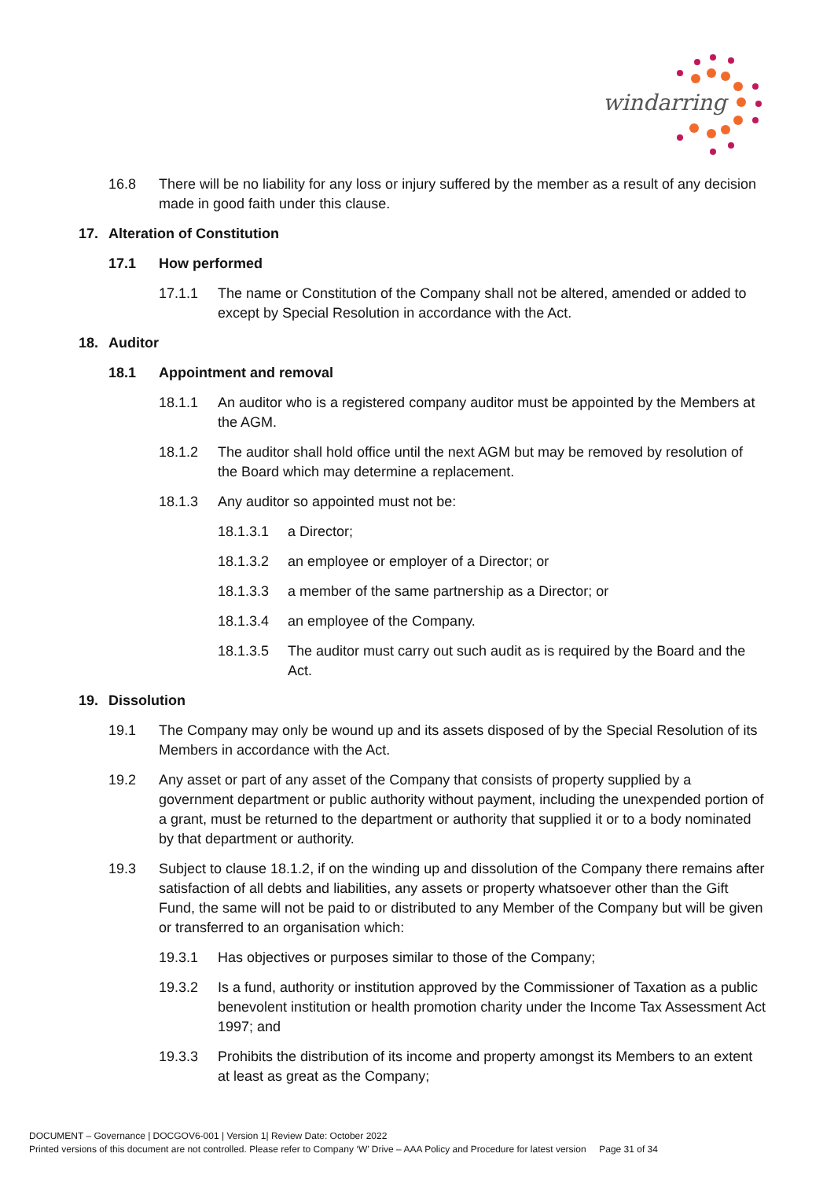windarring
16.8 There will be no liability for any loss or injury suffered by the member as a result of any decision made in good faith under this clause.
17. Alteration of Constitution
17.1 How performed
17.1.1 The name or Constitution of the Company shall not be altered, amended or added to except by Special Resolution in accordance with the Act.
18. Auditor
18.1 Appointment and removal
18.1.1 An auditor who is a registered company auditor must be appointed by the Members at the AGM.
18.1.2 The auditor shall hold office until the next AGM but may be removed by resolution of the Board which may determine a replacement.
18.1.3 Any auditor so appointed must not be:
18.1.3.1 a Director;
18.1.3.2 an employee or employer of a Director; or
18.1.3.3 a member of the same partnership as a Director; or
18.1.3.4 an employee of the Company.
18.1.3.5 The auditor must carry out such audit as is required by the Board and the Act.
19. Dissolution
19.1 The Company may only be wound up and its assets disposed of by the Special Resolution of its Members in accordance with the Act.
19.2 Any asset or part of any asset of the Company that consists of property supplied by a government department or public authority without payment, including the unexpended portion of a grant, must be returned to the department or authority that supplied it or to a body nominated by that department or authority.
19.3 Subject to clause 18.1.2, if on the winding up and dissolution of the Company there remains after satisfaction of all debts and liabilities, any assets or property whatsoever other than the Gift Fund, the same will not be paid to or distributed to any Member of the Company but will be given or transferred to an organisation which:
19.3.1 Has objectives or purposes similar to those of the Company;
19.3.2 Is a fund, authority or institution approved by the Commissioner of Taxation as a public benevolent institution or health promotion charity under the Income Tax Assessment Act 1997; and
19.3.3 Prohibits the distribution of its income and property amongst its Members to an extent at least as great as the Company;
DOCUMENT – Governance | DOCGOV6-001 | Version 1| Review Date: October 2022
Printed versions of this document are not controlled. Please refer to Company ‘W’ Drive – AAA Policy and Procedure for latest version Page 31 of 34